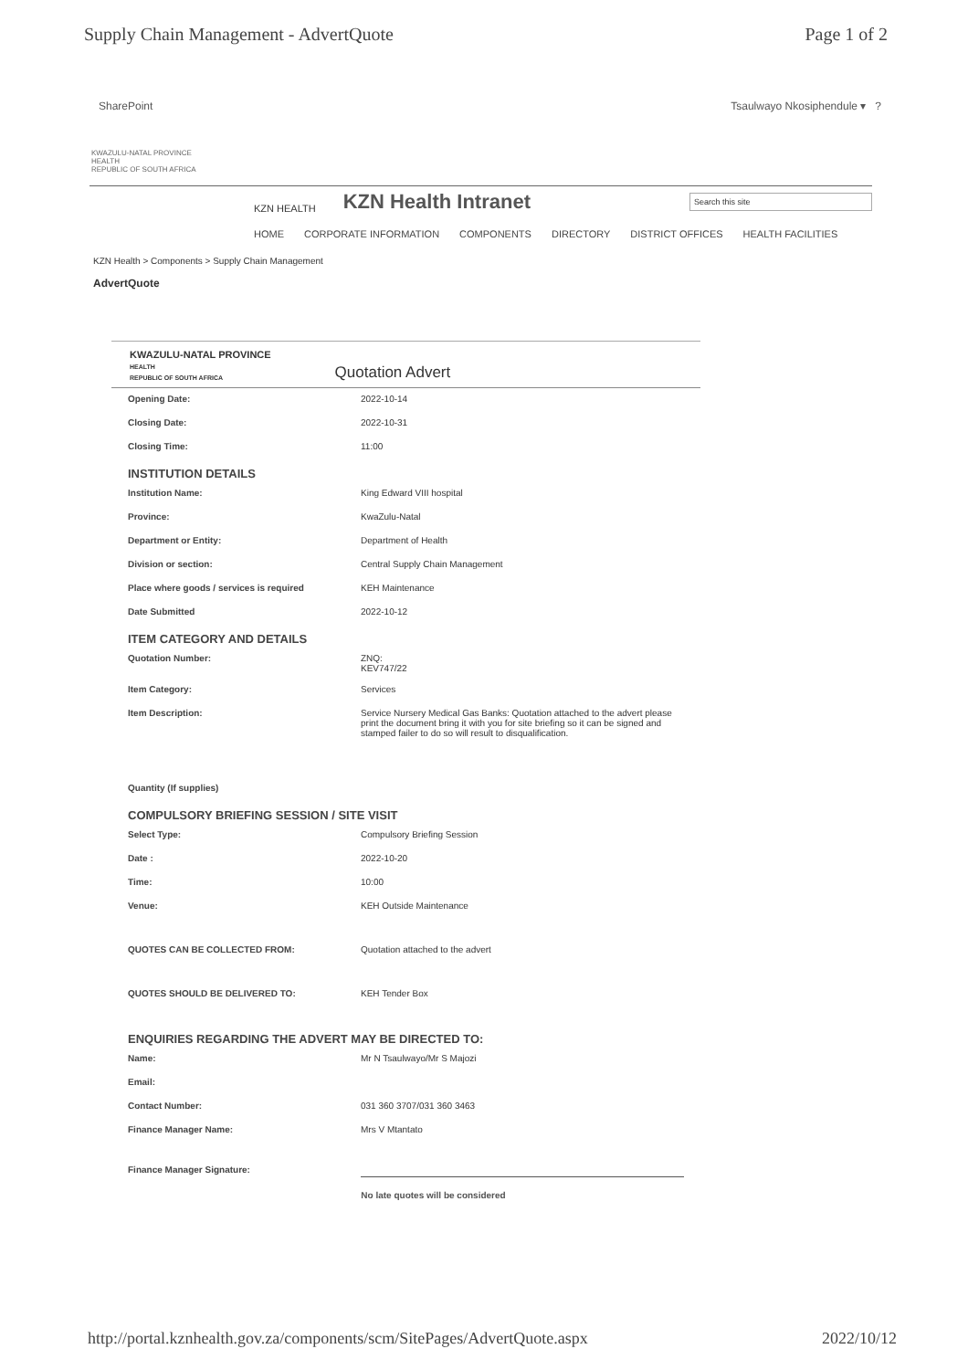Supply Chain Management - AdvertQuote Page 1 of 2
SharePoint Tsaulwayo Nkosiphendule ▾ ?
KWAZULU-NATAL PROVINCE
HEALTH
REPUBLIC OF SOUTH AFRICA
KZN HEALTH KZN Health Intranet Search this site
HOME CORPORATE INFORMATION COMPONENTS DIRECTORY DISTRICT OFFICES HEALTH FACILITIES
KZN Health > Components > Supply Chain Management
AdvertQuote
KWAZULU-NATAL PROVINCE
HEALTH
REPUBLIC OF SOUTH AFRICA
Quotation Advert
Opening Date: 2022-10-14
Closing Date: 2022-10-31
Closing Time: 11:00
INSTITUTION DETAILS
Institution Name: King Edward VIII hospital
Province: KwaZulu-Natal
Department or Entity: Department of Health
Division or section: Central Supply Chain Management
Place where goods / services is required KEH Maintenance
Date Submitted 2022-10-12
ITEM CATEGORY AND DETAILS
Quotation Number: ZNQ:
KEV747/22
Item Category: Services
Item Description: Service Nursery Medical Gas Banks: Quotation attached to the advert please print the document bring it with you for site briefing so it can be signed and stamped failer to do so will result to disqualification.
Quantity (If supplies)
COMPULSORY BRIEFING SESSION / SITE VISIT
Select Type: Compulsory Briefing Session
Date : 2022-10-20
Time: 10:00
Venue: KEH Outside Maintenance
QUOTES CAN BE COLLECTED FROM: Quotation attached to the advert
QUOTES SHOULD BE DELIVERED TO: KEH Tender Box
ENQUIRIES REGARDING THE ADVERT MAY BE DIRECTED TO:
Name: Mr N Tsaulwayo/Mr S Majozi
Email:
Contact Number: 031 360 3707/031 360 3463
Finance Manager Name: Mrs V Mtantato
Finance Manager Signature:
No late quotes will be considered
http://portal.kznhealth.gov.za/components/scm/SitePages/AdvertQuote.aspx 2022/10/12